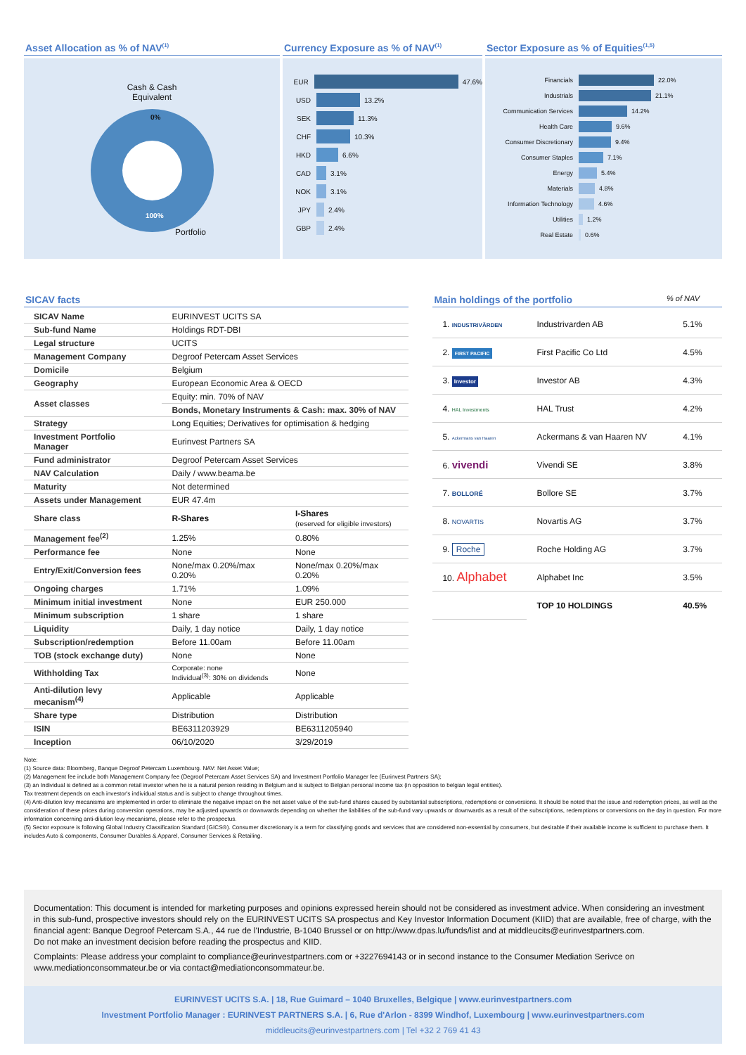Asset Allocation as % of NAV<sup>(1)</sup>
Cash & Cash
Equivalent
0%
100%
Portfolio
Currency Exposure as % of NAV<sup>(1)</sup>
EUR 47.6%
USD 13.2%
SEK 11.3%
CHF 10.3%
HKD 6.6%
CAD 3.1%
NOK 3.1%
JPY 2.4%
GBP 2.4%
Sector Exposure as % of Equities<sup>(1,5)</sup>
Financials 22.0%
Industrials 21.1%
Communication Services 14.2%
Health Care 9.6%
Consumer Discretionary 9.4%
Consumer Staples 7.1%
Energy 5.4%
Materials 4.8%
Information Technology 4.6%
Utilities 1.2%
Real Estate 0.6%
SICAV facts
| SICAV Name | EURINVEST UCITS SA | |
| Sub-fund Name | Holdings RDT-DBI | |
| Legal structure | UCITS | |
| Management Company | Degroof Petercam Asset Services | |
| Domicile | Belgium | |
| Geography | European Economic Area & OECD | |
| Asset classes | Equity: min. 70% of NAV | |
| | Bonds, Monetary Instruments & Cash: max. 30% of NAV | |
| Strategy | Long Equities; Derivatives for optimisation & hedging | |
| Investment Portfolio Manager | Eurinvest Partners SA | |
| Fund administrator | Degroof Petercam Asset Services | |
| NAV Calculation | Daily / www.beama.be | |
| Maturity | Not determined | |
| Assets under Management | EUR 47.4m | |
| Share class | R-Shares | I-Shares (reserved for eligible investors) |
| Management fee<sup>(2)</sup> | 1.25% | 0.80% |
| Performance fee | None | None |
| Entry/Exit/Conversion fees | None/max 0.20%/max 0.20% | None/max 0.20%/max 0.20% |
| Ongoing charges | 1.71% | 1.09% |
| Minimum initial investment | None | EUR 250.000 |
| Minimum subscription | 1 share | 1 share |
| Liquidity | Daily, 1 day notice | Daily, 1 day notice |
| Subscription/redemption | Before 11.00am | Before 11.00am |
| TOB (stock exchange duty) | None | None |
| Withholding Tax | Corporate: none Individual<sup>(3)</sup>: 30% on dividends | None |
| Anti-dilution levy mecanism<sup>(4)</sup> | Applicable | Applicable |
| Share type | Distribution | Distribution |
| ISIN | BE6311203929 | BE6311205940 |
| Inception | 06/10/2020 | 3/29/2019 |
Main holdings of the portfolio % of NAV
| 1. INDUSTRIVÄRDEN | Industrivarden AB | 5.1% |
| 2. FIRST PACIFIC | First Pacific Co Ltd | 4.5% |
| 3. Investor | Investor AB | 4.3% |
| 4. HAL Investments | HAL Trust | 4.2% |
| 5. Ackermans van Haaren | Ackermans & van Haaren NV | 4.1% |
| 6. vivendi | Vivendi SE | 3.8% |
| 7. BOLLORÉ | Bollore SE | 3.7% |
| 8. NOVARTIS | Novartis AG | 3.7% |
| 9. Roche | Roche Holding AG | 3.7% |
| 10. Alphabet | Alphabet Inc | 3.5% |
| | TOP 10 HOLDINGS | 40.5% |
Note:
(1) Source data: Bloomberg, Banque Degroof Petercam Luxembourg. NAV: Net Asset Value;
(2) Management fee include both Management Company fee (Degroof Petercam Asset Services SA) and Investment Portfolio Manager fee (Eurinvest Partners SA);
(3) an Individual is defined as a common retail investor when he is a natural person residing in Belgium and is subject to Belgian personal income tax (in opposition to belgian legal entities).
Tax treatment depends on each investor's individual status and is subject to change throughout times.
(4) Anti-dilution levy mecanisms are implemented in order to eliminate the negative impact on the net asset value of the sub-fund shares caused by substantial subscriptions, redemptions or conversions. It should be noted that the issue and redemption prices, as well as the consideration of these prices during conversion operations, may be adjusted upwards or downwards depending on whether the liabilities of the sub-fund vary upwards or downwards as a result of the subscriptions, redemptions or conversions on the day in question. For more information concerning anti-dilution levy mecanisms, please refer to the prospectus.
(5) Sector exposure is following Global Industry Classification Standard (GICS®). Consumer discretionary is a term for classifying goods and services that are considered non-essential by consumers, but desirable if their available income is sufficient to purchase them. It includes Auto & components, Consumer Durables & Apparel, Consumer Services & Retailing.
Documentation: This document is intended for marketing purposes and opinions expressed herein should not be considered as investment advice. When considering an investment in this sub-fund, prospective investors should rely on the EURINVEST UCITS SA prospectus and Key Investor Information Document (KIID) that are available, free of charge, with the financial agent: Banque Degroof Petercam S.A., 44 rue de l'Industrie, B-1040 Brussel or on http://www.dpas.lu/funds/list and at middleucits@eurinvestpartners.com.
Do not make an investment decision before reading the prospectus and KIID.
Complaints: Please address your complaint to compliance@eurinvestpartners.com or +3227694143 or in second instance to the Consumer Mediation Serivce on www.mediationconsommateur.be or via contact@mediationconsommateur.be.
EURINVEST UCITS S.A. | 18, Rue Guimard – 1040 Bruxelles, Belgique | www.eurinvestpartners.com
Investment Portfolio Manager : EURINVEST PARTNERS S.A. | 6, Rue d'Arlon - 8399 Windhof, Luxembourg | www.eurinvestpartners.com
middleucits@eurinvestpartners.com | Tel +32 2 769 41 43